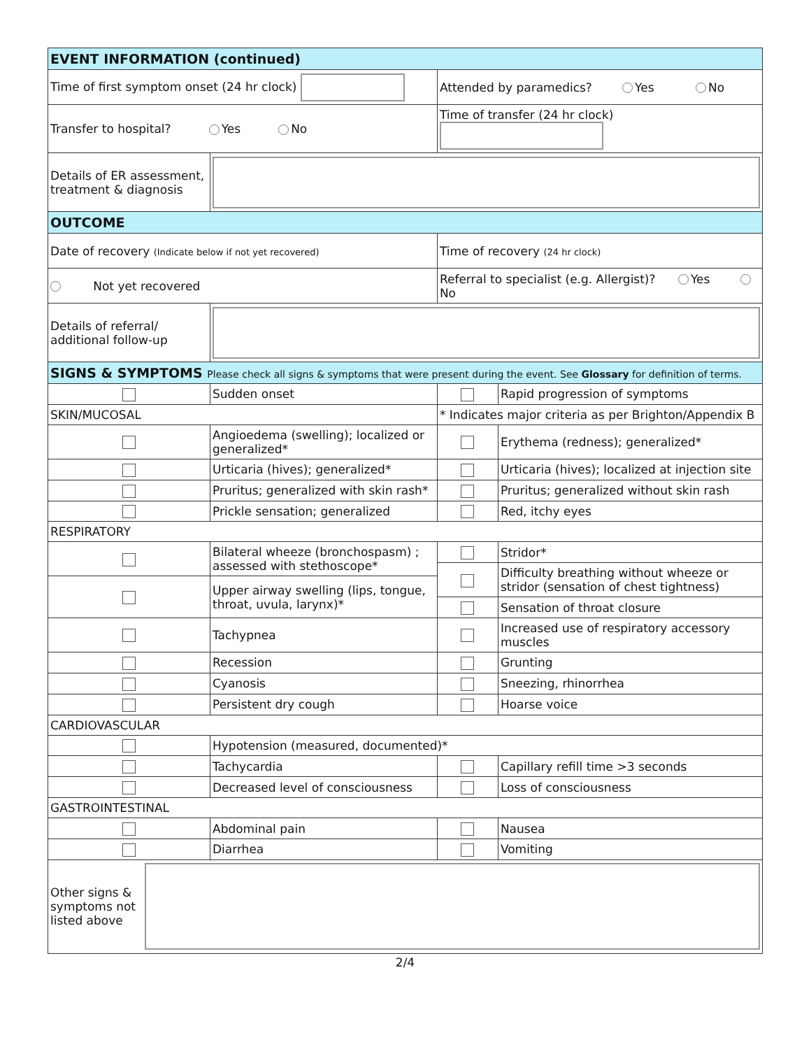| EVENT INFORMATION (continued) | | | |
| --- | --- | --- | --- |
| Time of first symptom onset (24 hr clock) | | Attended by paramedics? Yes No | |
| Transfer to hospital? Yes No | | Time of transfer (24 hr clock) | |
| Details of ER assessment, treatment & diagnosis | | | |
| OUTCOME | | | |
| Date of recovery (Indicate below if not yet recovered) | | Time of recovery (24 hr clock) | |
| Not yet recovered | | Referral to specialist (e.g. Allergist)? Yes No | |
| Details of referral/ additional follow-up | | | |
| SIGNS & SYMPTOMS Please check all signs & symptoms that were present during the event. See Glossary for definition of terms. | | | |
| | Sudden onset | | Rapid progression of symptoms |
| SKIN/MUCOSAL | | * Indicates major criteria as per Brighton/Appendix B | |
| | Angioedema (swelling); localized or generalized* | | Erythema (redness); generalized* |
| | Urticaria (hives); generalized* | | Urticaria (hives); localized at injection site |
| | Pruritus; generalized with skin rash* | | Pruritus; generalized without skin rash |
| | Prickle sensation; generalized | | Red, itchy eyes |
| RESPIRATORY | | | |
| | Bilateral wheeze (bronchospasm) ; assessed with stethoscope* | | Stridor* |
| | | | Difficulty breathing without wheeze or stridor (sensation of chest tightness) |
| | Upper airway swelling (lips, tongue, throat, uvula, larynx)* | | |
| | | | Sensation of throat closure |
| | Tachypnea | | Increased use of respiratory accessory muscles |
| | Recession | | Grunting |
| | Cyanosis | | Sneezing, rhinorrhea |
| | Persistent dry cough | | Hoarse voice |
| CARDIOVASCULAR | | | |
| | Hypotension (measured, documented)* | | |
| | Tachycardia | | Capillary refill time >3 seconds |
| | Decreased level of consciousness | | Loss of consciousness |
| GASTROINTESTINAL | | | |
| | Abdominal pain | | Nausea |
| | Diarrhea | | Vomiting |
| Other signs & symptoms not listed above | | | |
2/4